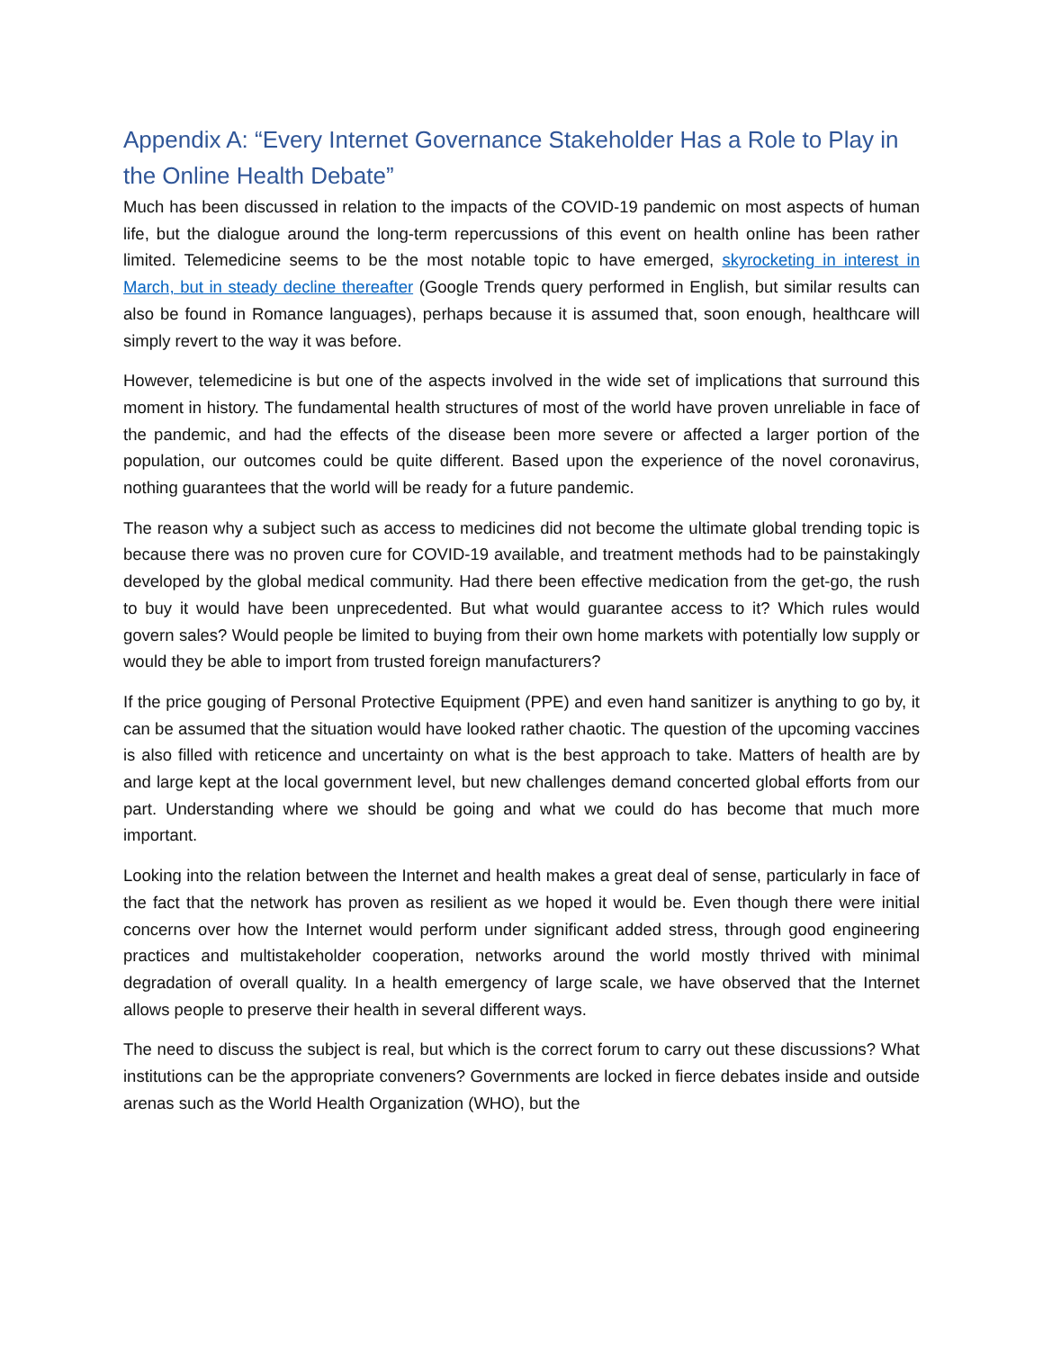Appendix A: “Every Internet Governance Stakeholder Has a Role to Play in the Online Health Debate”
Much has been discussed in relation to the impacts of the COVID-19 pandemic on most aspects of human life, but the dialogue around the long-term repercussions of this event on health online has been rather limited. Telemedicine seems to be the most notable topic to have emerged, skyrocketing in interest in March, but in steady decline thereafter (Google Trends query performed in English, but similar results can also be found in Romance languages), perhaps because it is assumed that, soon enough, healthcare will simply revert to the way it was before.
However, telemedicine is but one of the aspects involved in the wide set of implications that surround this moment in history. The fundamental health structures of most of the world have proven unreliable in face of the pandemic, and had the effects of the disease been more severe or affected a larger portion of the population, our outcomes could be quite different. Based upon the experience of the novel coronavirus, nothing guarantees that the world will be ready for a future pandemic.
The reason why a subject such as access to medicines did not become the ultimate global trending topic is because there was no proven cure for COVID-19 available, and treatment methods had to be painstakingly developed by the global medical community. Had there been effective medication from the get-go, the rush to buy it would have been unprecedented. But what would guarantee access to it? Which rules would govern sales? Would people be limited to buying from their own home markets with potentially low supply or would they be able to import from trusted foreign manufacturers?
If the price gouging of Personal Protective Equipment (PPE) and even hand sanitizer is anything to go by, it can be assumed that the situation would have looked rather chaotic. The question of the upcoming vaccines is also filled with reticence and uncertainty on what is the best approach to take. Matters of health are by and large kept at the local government level, but new challenges demand concerted global efforts from our part. Understanding where we should be going and what we could do has become that much more important.
Looking into the relation between the Internet and health makes a great deal of sense, particularly in face of the fact that the network has proven as resilient as we hoped it would be. Even though there were initial concerns over how the Internet would perform under significant added stress, through good engineering practices and multistakeholder cooperation, networks around the world mostly thrived with minimal degradation of overall quality. In a health emergency of large scale, we have observed that the Internet allows people to preserve their health in several different ways.
The need to discuss the subject is real, but which is the correct forum to carry out these discussions? What institutions can be the appropriate conveners? Governments are locked in fierce debates inside and outside arenas such as the World Health Organization (WHO), but the